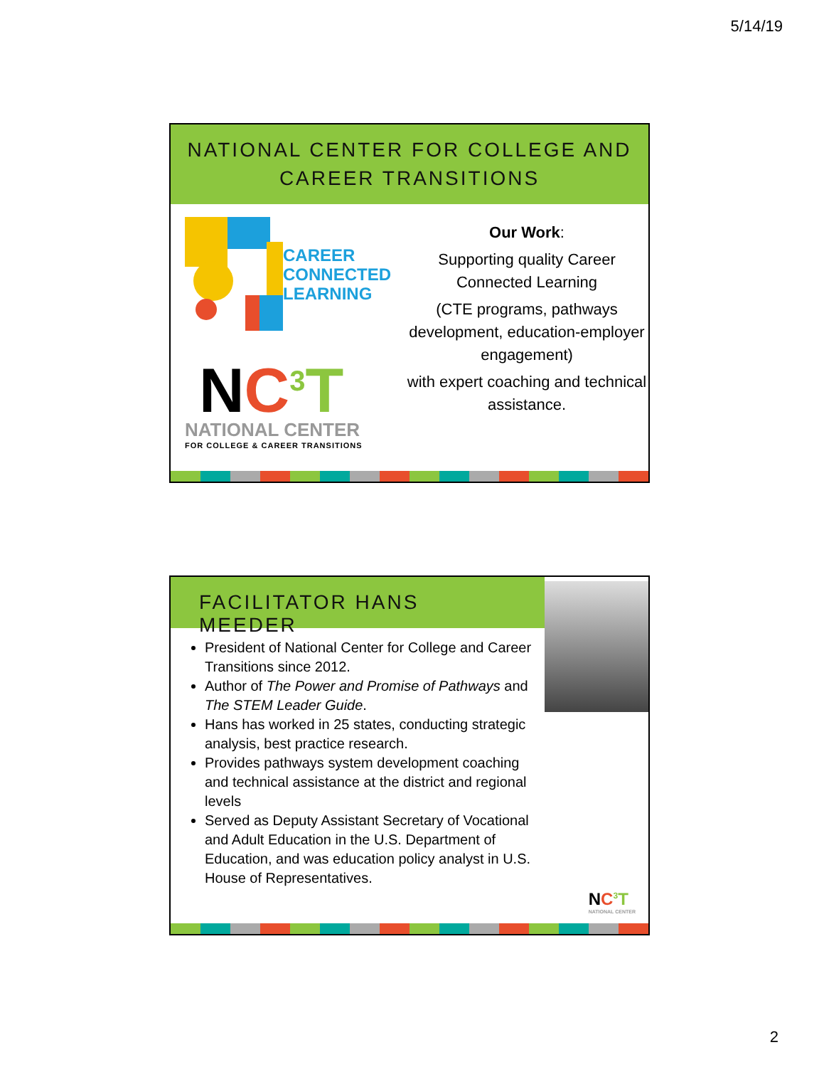5/14/19
NATIONAL CENTER FOR COLLEGE AND CAREER TRANSITIONS
CAREER
CONNECTED
LEARNING
NC<sup>3</sup>T
NATIONAL CENTER
FOR COLLEGE & CAREER TRANSITIONS
Our Work:
Supporting quality Career Connected Learning
(CTE programs, pathways development, education-employer engagement)
with expert coaching and technical assistance.
FACILITATOR HANS MEEDER
President of National Center for College and Career Transitions since 2012.
Author of The Power and Promise of Pathways and The STEM Leader Guide.
Hans has worked in 25 states, conducting strategic analysis, best practice research.
Provides pathways system development coaching and technical assistance at the district and regional levels
Served as Deputy Assistant Secretary of Vocational and Adult Education in the U.S. Department of Education, and was education policy analyst in U.S. House of Representatives.
NC<sup>3</sup>T
NATIONAL CENTER
2